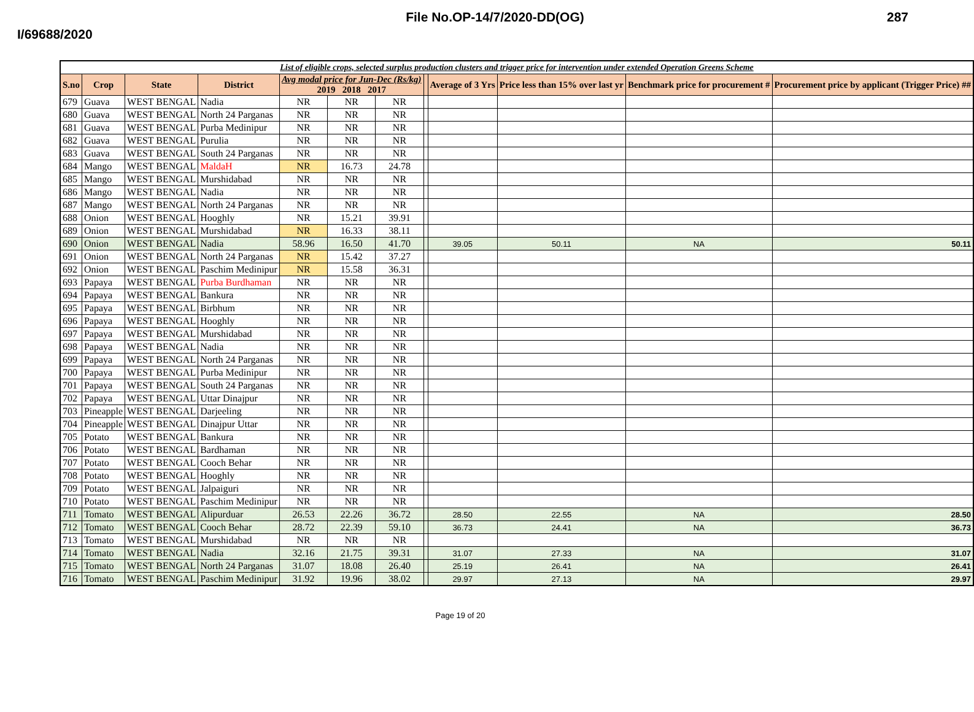File No.OP-14/7/2020-DD(OG) 287
I/69688/2020
| List of eligible crops, selected surplus production clusters and trigger price for intervention under extended Operation Greens Scheme | | | | | | | | | | | |
| S.no | Crop | State | District | Avg modal price for Jun-Dec (Rs/kg) 2019 2018 2017 | | | | Average of 3 Yrs | Price less than 15% over last yr | Benchmark price for procurement # | Procurement price by applicant (Trigger Price) ## |
| 679 | Guava | WEST BENGAL | Nadia | NR | NR | NR | | | | | |
| 680 | Guava | WEST BENGAL | North 24 Parganas | NR | NR | NR | | | | | |
| 681 | Guava | WEST BENGAL | Purba Medinipur | NR | NR | NR | | | | | |
| 682 | Guava | WEST BENGAL | Purulia | NR | NR | NR | | | | | |
| 683 | Guava | WEST BENGAL | South 24 Parganas | NR | NR | NR | | | | | |
| 684 | Mango | WEST BENGAL | MaldaH | NR | 16.73 | 24.78 | | | | | |
| 685 | Mango | WEST BENGAL | Murshidabad | NR | NR | NR | | | | | |
| 686 | Mango | WEST BENGAL | Nadia | NR | NR | NR | | | | | |
| 687 | Mango | WEST BENGAL | North 24 Parganas | NR | NR | NR | | | | | |
| 688 | Onion | WEST BENGAL | Hooghly | NR | 15.21 | 39.91 | | | | | |
| 689 | Onion | WEST BENGAL | Murshidabad | NR | 16.33 | 38.11 | | | | | |
| 690 | Onion | WEST BENGAL | Nadia | 58.96 | 16.50 | 41.70 | | 39.05 | 50.11 | NA | 50.11 |
| 691 | Onion | WEST BENGAL | North 24 Parganas | NR | 15.42 | 37.27 | | | | | |
| 692 | Onion | WEST BENGAL | Paschim Medinipur | NR | 15.58 | 36.31 | | | | | |
| 693 | Papaya | WEST BENGAL | Purba Burdhaman | NR | NR | NR | | | | | |
| 694 | Papaya | WEST BENGAL | Bankura | NR | NR | NR | | | | | |
| 695 | Papaya | WEST BENGAL | Birbhum | NR | NR | NR | | | | | |
| 696 | Papaya | WEST BENGAL | Hooghly | NR | NR | NR | | | | | |
| 697 | Papaya | WEST BENGAL | Murshidabad | NR | NR | NR | | | | | |
| 698 | Papaya | WEST BENGAL | Nadia | NR | NR | NR | | | | | |
| 699 | Papaya | WEST BENGAL | North 24 Parganas | NR | NR | NR | | | | | |
| 700 | Papaya | WEST BENGAL | Purba Medinipur | NR | NR | NR | | | | | |
| 701 | Papaya | WEST BENGAL | South 24 Parganas | NR | NR | NR | | | | | |
| 702 | Papaya | WEST BENGAL | Uttar Dinajpur | NR | NR | NR | | | | | |
| 703 | Pineapple | WEST BENGAL | Darjeeling | NR | NR | NR | | | | | |
| 704 | Pineapple | WEST BENGAL | Dinajpur Uttar | NR | NR | NR | | | | | |
| 705 | Potato | WEST BENGAL | Bankura | NR | NR | NR | | | | | |
| 706 | Potato | WEST BENGAL | Bardhaman | NR | NR | NR | | | | | |
| 707 | Potato | WEST BENGAL | Cooch Behar | NR | NR | NR | | | | | |
| 708 | Potato | WEST BENGAL | Hooghly | NR | NR | NR | | | | | |
| 709 | Potato | WEST BENGAL | Jalpaiguri | NR | NR | NR | | | | | |
| 710 | Potato | WEST BENGAL | Paschim Medinipur | NR | NR | NR | | | | | |
| 711 | Tomato | WEST BENGAL | Alipurduar | 26.53 | 22.26 | 36.72 | | 28.50 | 22.55 | NA | 28.50 |
| 712 | Tomato | WEST BENGAL | Cooch Behar | 28.72 | 22.39 | 59.10 | | 36.73 | 24.41 | NA | 36.73 |
| 713 | Tomato | WEST BENGAL | Murshidabad | NR | NR | NR | | | | | |
| 714 | Tomato | WEST BENGAL | Nadia | 32.16 | 21.75 | 39.31 | | 31.07 | 27.33 | NA | 31.07 |
| 715 | Tomato | WEST BENGAL | North 24 Parganas | 31.07 | 18.08 | 26.40 | | 25.19 | 26.41 | NA | 26.41 |
| 716 | Tomato | WEST BENGAL | Paschim Medinipur | 31.92 | 19.96 | 38.02 | | 29.97 | 27.13 | NA | 29.97 |
Page 19 of 20